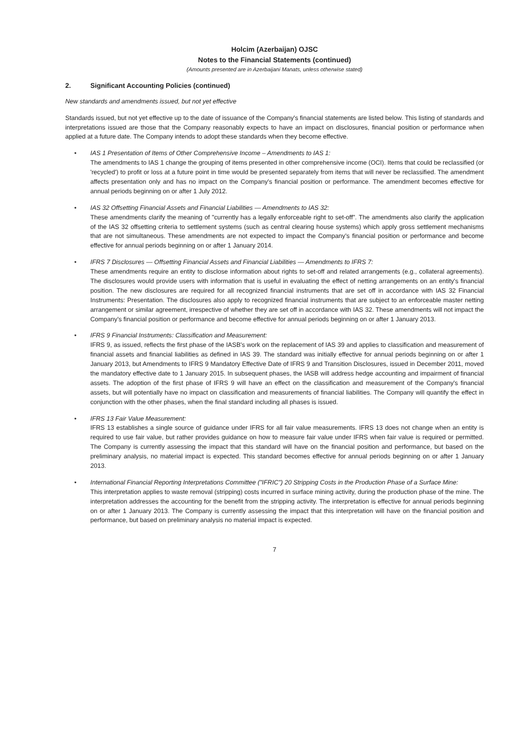Holcim (Azerbaijan) OJSC
Notes to the Financial Statements (continued)
(Amounts presented are in Azerbaijani Manats, unless otherwise stated)
2. Significant Accounting Policies (continued)
New standards and amendments issued, but not yet effective
Standards issued, but not yet effective up to the date of issuance of the Company's financial statements are listed below. This listing of standards and interpretations issued are those that the Company reasonably expects to have an impact on disclosures, financial position or performance when applied at a future date. The Company intends to adopt these standards when they become effective.
• IAS 1 Presentation of Items of Other Comprehensive Income – Amendments to IAS 1:
The amendments to IAS 1 change the grouping of items presented in other comprehensive income (OCI). Items that could be reclassified (or 'recycled') to profit or loss at a future point in time would be presented separately from items that will never be reclassified. The amendment affects presentation only and has no impact on the Company's financial position or performance. The amendment becomes effective for annual periods beginning on or after 1 July 2012.
• IAS 32 Offsetting Financial Assets and Financial Liabilities — Amendments to IAS 32:
These amendments clarify the meaning of "currently has a legally enforceable right to set-off". The amendments also clarify the application of the IAS 32 offsetting criteria to settlement systems (such as central clearing house systems) which apply gross settlement mechanisms that are not simultaneous. These amendments are not expected to impact the Company's financial position or performance and become effective for annual periods beginning on or after 1 January 2014.
• IFRS 7 Disclosures — Offsetting Financial Assets and Financial Liabilities — Amendments to IFRS 7:
These amendments require an entity to disclose information about rights to set-off and related arrangements (e.g., collateral agreements). The disclosures would provide users with information that is useful in evaluating the effect of netting arrangements on an entity's financial position. The new disclosures are required for all recognized financial instruments that are set off in accordance with IAS 32 Financial Instruments: Presentation. The disclosures also apply to recognized financial instruments that are subject to an enforceable master netting arrangement or similar agreement, irrespective of whether they are set off in accordance with IAS 32. These amendments will not impact the Company's financial position or performance and become effective for annual periods beginning on or after 1 January 2013.
• IFRS 9 Financial Instruments: Classification and Measurement:
IFRS 9, as issued, reflects the first phase of the IASB's work on the replacement of IAS 39 and applies to classification and measurement of financial assets and financial liabilities as defined in IAS 39. The standard was initially effective for annual periods beginning on or after 1 January 2013, but Amendments to IFRS 9 Mandatory Effective Date of IFRS 9 and Transition Disclosures, issued in December 2011, moved the mandatory effective date to 1 January 2015. In subsequent phases, the IASB will address hedge accounting and impairment of financial assets. The adoption of the first phase of IFRS 9 will have an effect on the classification and measurement of the Company's financial assets, but will potentially have no impact on classification and measurements of financial liabilities. The Company will quantify the effect in conjunction with the other phases, when the final standard including all phases is issued.
• IFRS 13 Fair Value Measurement:
IFRS 13 establishes a single source of guidance under IFRS for all fair value measurements. IFRS 13 does not change when an entity is required to use fair value, but rather provides guidance on how to measure fair value under IFRS when fair value is required or permitted. The Company is currently assessing the impact that this standard will have on the financial position and performance, but based on the preliminary analysis, no material impact is expected. This standard becomes effective for annual periods beginning on or after 1 January 2013.
• International Financial Reporting Interpretations Committee ("IFRIC") 20 Stripping Costs in the Production Phase of a Surface Mine:
This interpretation applies to waste removal (stripping) costs incurred in surface mining activity, during the production phase of the mine. The interpretation addresses the accounting for the benefit from the stripping activity. The interpretation is effective for annual periods beginning on or after 1 January 2013. The Company is currently assessing the impact that this interpretation will have on the financial position and performance, but based on preliminary analysis no material impact is expected.
7